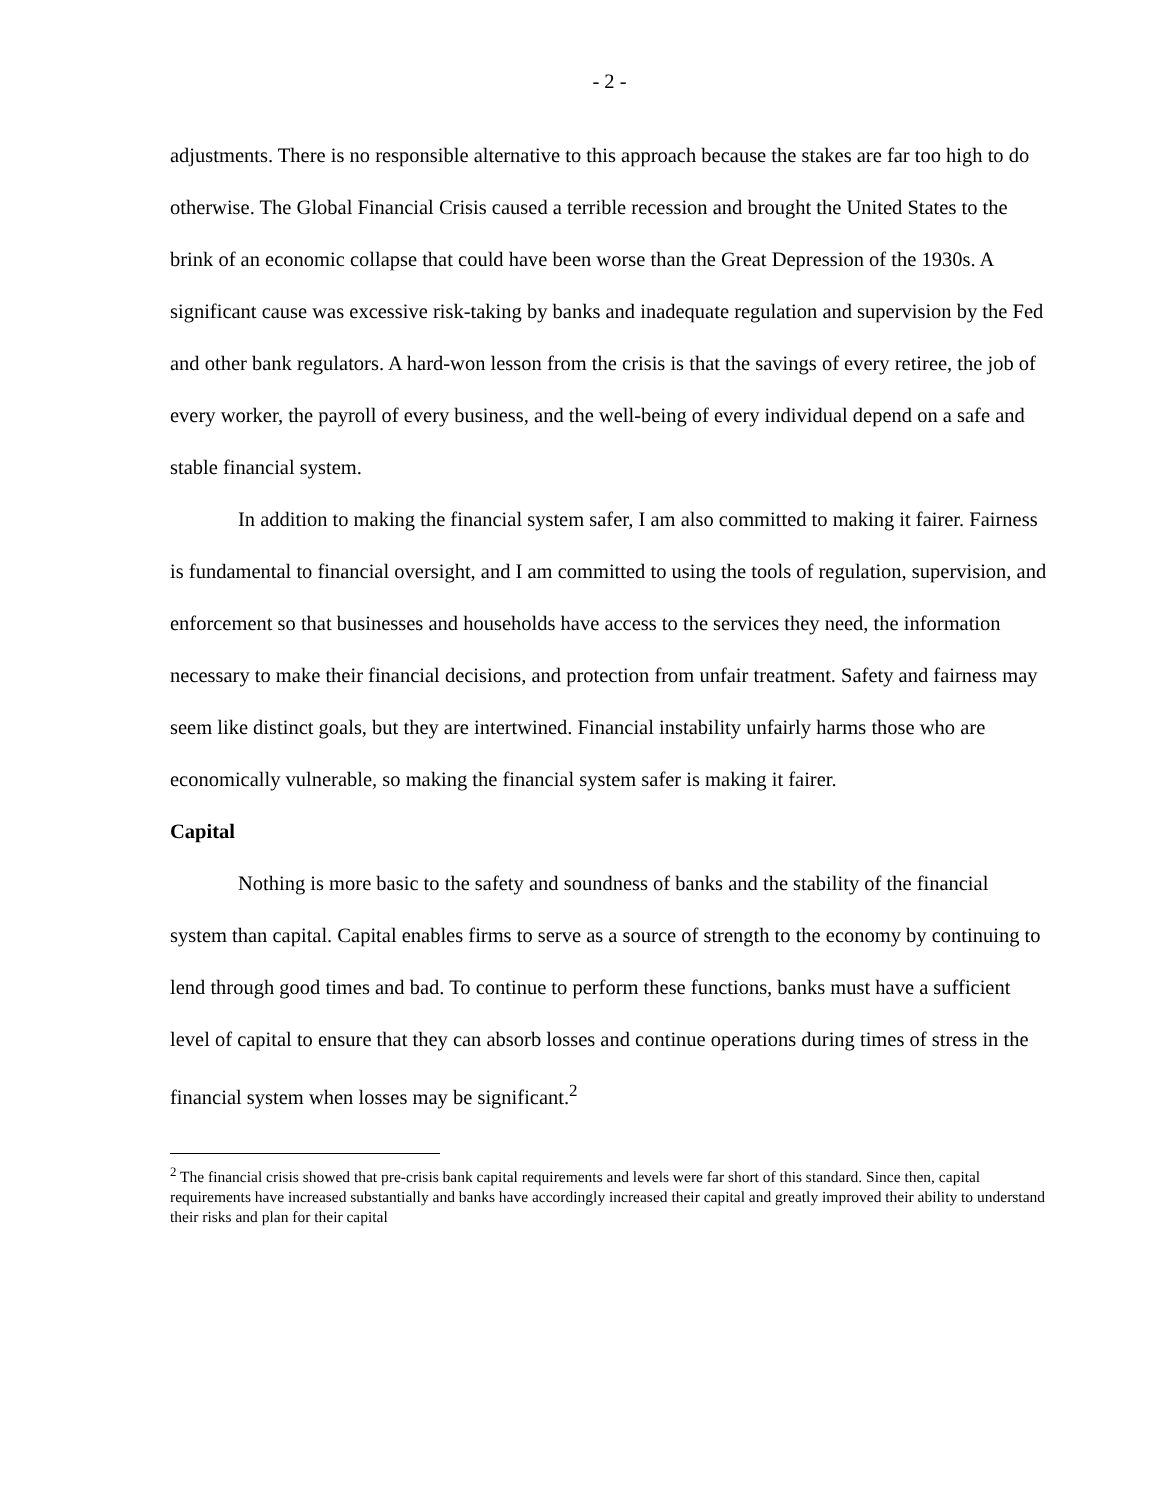- 2 -
adjustments. There is no responsible alternative to this approach because the stakes are far too high to do otherwise. The Global Financial Crisis caused a terrible recession and brought the United States to the brink of an economic collapse that could have been worse than the Great Depression of the 1930s. A significant cause was excessive risk-taking by banks and inadequate regulation and supervision by the Fed and other bank regulators. A hard-won lesson from the crisis is that the savings of every retiree, the job of every worker, the payroll of every business, and the well-being of every individual depend on a safe and stable financial system.
In addition to making the financial system safer, I am also committed to making it fairer. Fairness is fundamental to financial oversight, and I am committed to using the tools of regulation, supervision, and enforcement so that businesses and households have access to the services they need, the information necessary to make their financial decisions, and protection from unfair treatment. Safety and fairness may seem like distinct goals, but they are intertwined. Financial instability unfairly harms those who are economically vulnerable, so making the financial system safer is making it fairer.
Capital
Nothing is more basic to the safety and soundness of banks and the stability of the financial system than capital. Capital enables firms to serve as a source of strength to the economy by continuing to lend through good times and bad. To continue to perform these functions, banks must have a sufficient level of capital to ensure that they can absorb losses and continue operations during times of stress in the financial system when losses may be significant.<sup>2</sup>
<sup>2</sup> The financial crisis showed that pre-crisis bank capital requirements and levels were far short of this standard. Since then, capital requirements have increased substantially and banks have accordingly increased their capital and greatly improved their ability to understand their risks and plan for their capital